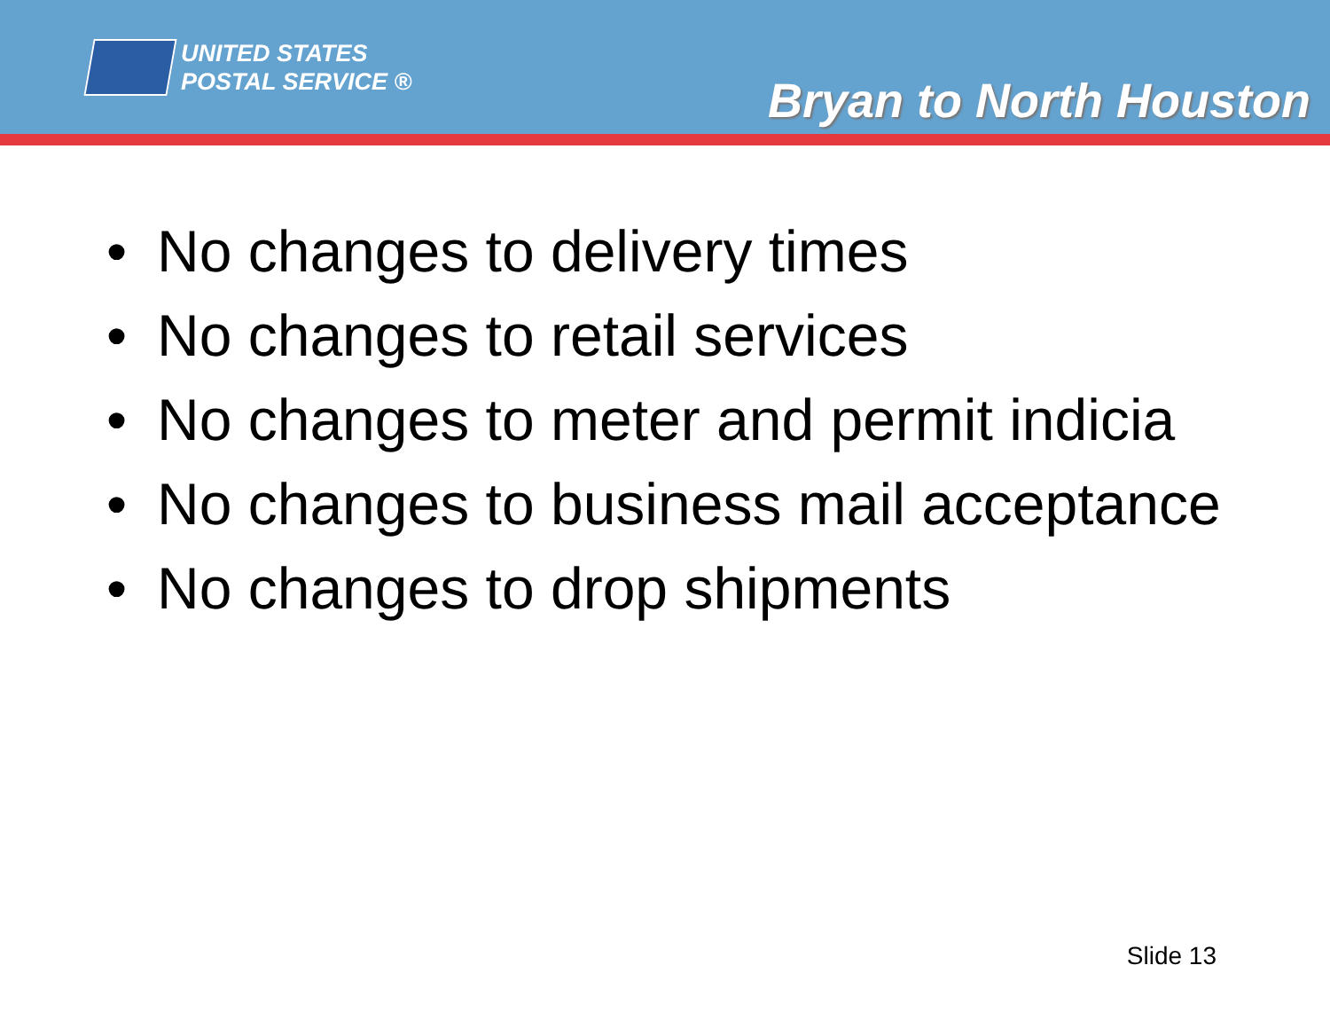UNITED STATES
POSTAL SERVICE ®
Bryan to North Houston
• No changes to delivery times
• No changes to retail services
• No changes to meter and permit indicia
• No changes to business mail acceptance
• No changes to drop shipments
Slide 13